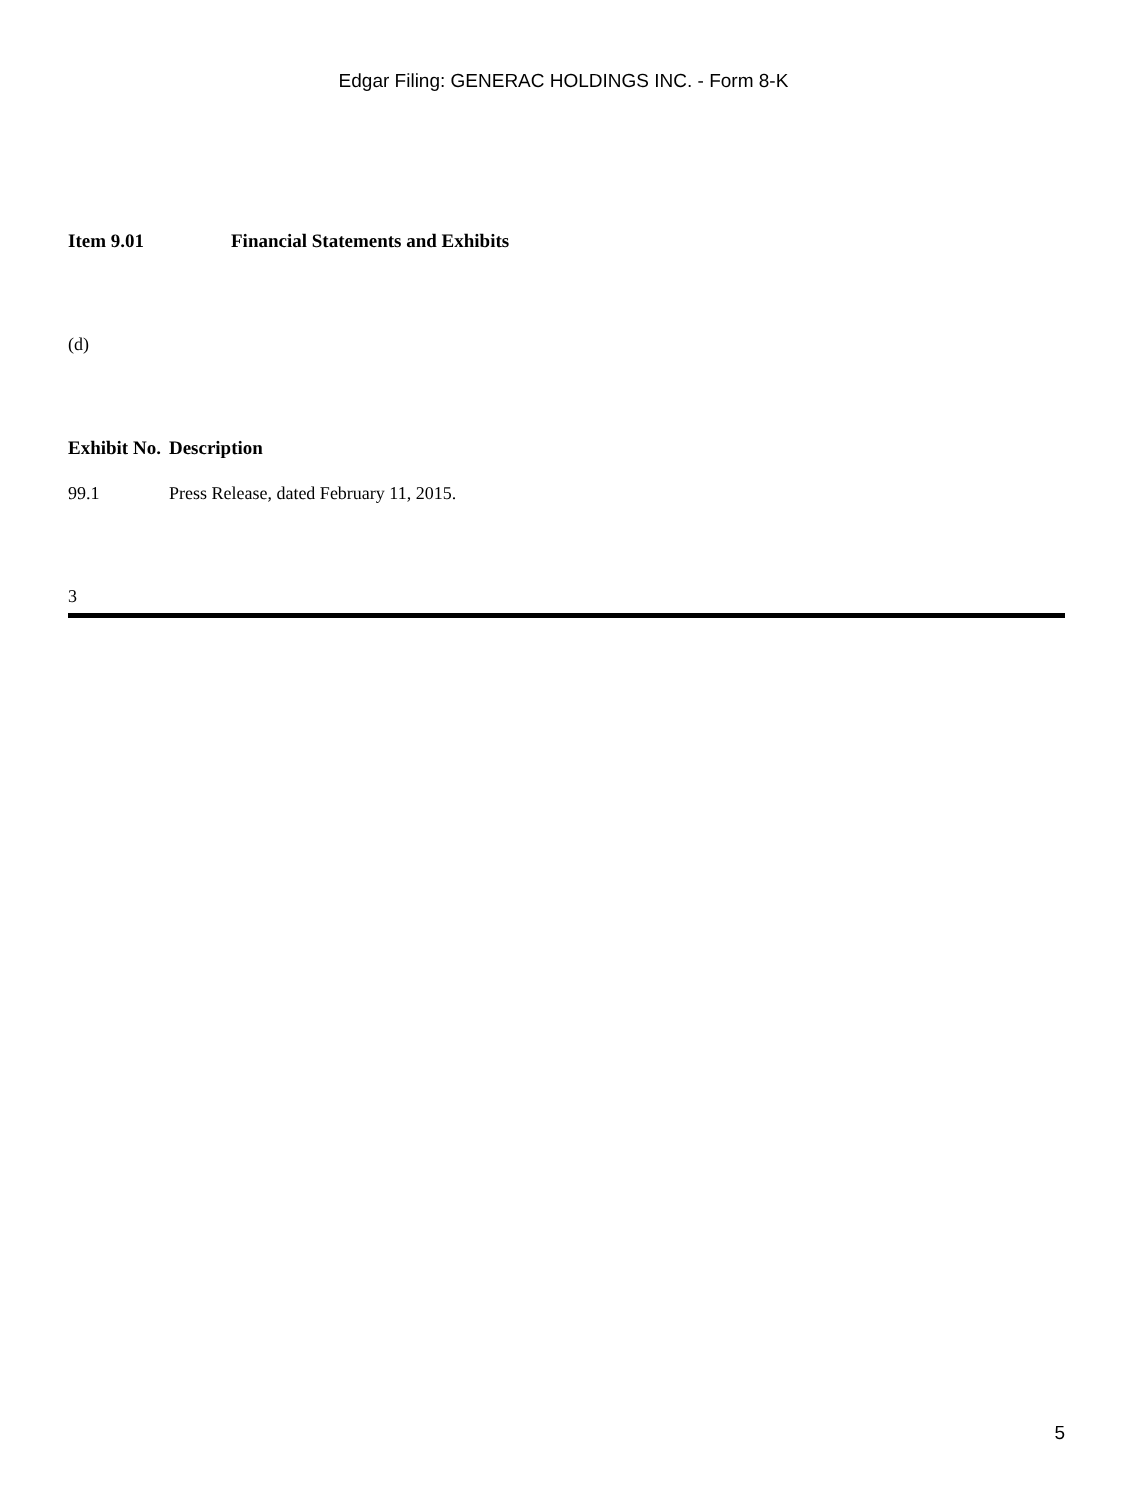Edgar Filing: GENERAC HOLDINGS INC. - Form 8-K
Item 9.01 Financial Statements and Exhibits
(d)
| Exhibit No. | Description |
| --- | --- |
| 99.1 | Press Release, dated February 11, 2015. |
3
5